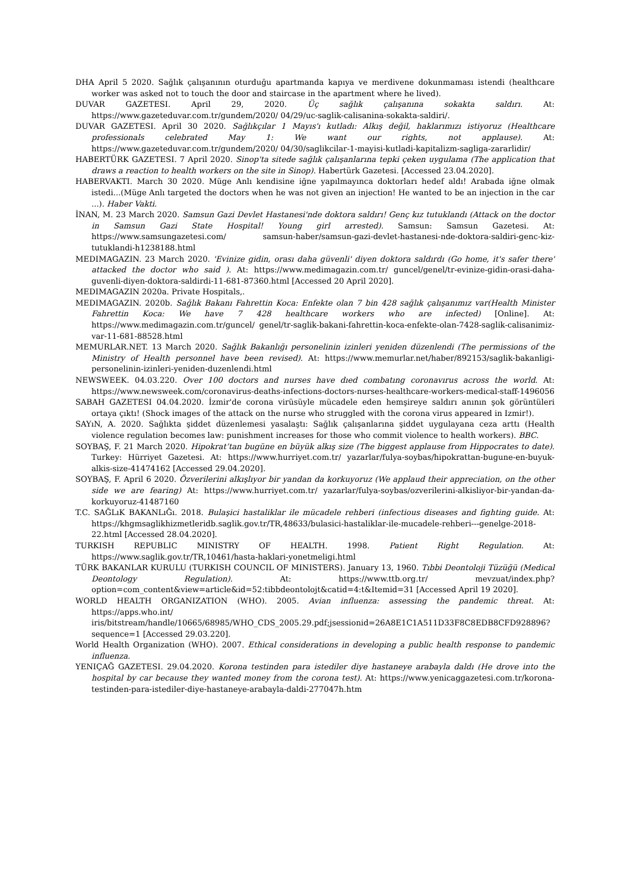DHA April 5 2020. Sağlık çalışanının oturduğu apartmanda kapıya ve merdivene dokunmaması istendi (healthcare worker was asked not to touch the door and staircase in the apartment where he lived).
DUVAR GAZETESI. April 29, 2020. Üç sağlık çalışanına sokakta saldırı. At: https://www.gazeteduvar.com.tr/gundem/2020/ 04/29/uc-saglik-calisanina-sokakta-saldiri/.
DUVAR GAZETESI. April 30 2020. Sağlıkçılar 1 Mayıs'ı kutladı: Alkış değil, haklarımızı istiyoruz (Healthcare professionals celebrated May 1: We want our rights, not applause). At: https://www.gazeteduvar.com.tr/gundem/2020/ 04/30/saglikcilar-1-mayisi-kutladi-kapitalizm-sagliga-zararlidir/
HABERTÜRK GAZETESI. 7 April 2020. Sinop'ta sitede sağlık çalışanlarına tepki çeken uygulama (The application that draws a reaction to health workers on the site in Sinop). Habertürk Gazetesi. [Accessed 23.04.2020].
HABERVAKTI. March 30 2020. Müge Anlı kendisine iğne yapılmayınca doktorları hedef aldı! Arabada iğne olmak istedi...(Müge Anlı targeted the doctors when he was not given an injection! He wanted to be an injection in the car ...). Haber Vakti.
İNAN, M. 23 March 2020. Samsun Gazi Devlet Hastanesi'nde doktora saldırı! Genç kız tutuklandı (Attack on the doctor in Samsun Gazi State Hospital! Young girl arrested). Samsun: Samsun Gazetesi. At: https://www.samsungazetesi.com/ samsun-haber/samsun-gazi-devlet-hastanesi-nde-doktora-saldiri-genc-kiz-tutuklandi-h1238188.html
MEDIMAGAZIN. 23 March 2020. 'Evinize gidin, orası daha güvenli' diyen doktora saldırdı (Go home, it's safer there' attacked the doctor who said ). At: https://www.medimagazin.com.tr/ guncel/genel/tr-evinize-gidin-orasi-daha-guvenli-diyen-doktora-saldirdi-11-681-87360.html [Accessed 20 April 2020].
MEDIMAGAZIN 2020a. Private Hospitals,.
MEDIMAGAZIN. 2020b. Sağlık Bakanı Fahrettin Koca: Enfekte olan 7 bin 428 sağlık çalışanımız var(Health Minister Fahrettin Koca: We have 7 428 healthcare workers who are infected) [Online]. At: https://www.medimagazin.com.tr/guncel/ genel/tr-saglik-bakani-fahrettin-koca-enfekte-olan-7428-saglik-calisanimiz-var-11-681-88528.html
MEMURLAR.NET. 13 March 2020. Sağlık Bakanlığı personelinin izinleri yeniden düzenlendi (The permissions of the Ministry of Health personnel have been revised). At: https://www.memurlar.net/haber/892153/saglik-bakanligi-personelinin-izinleri-yeniden-duzenlendi.html
NEWSWEEK. 04.03.220. Over 100 doctors and nurses have dıed combatıng coronavırus across the world. At: https://www.newsweek.com/coronavirus-deaths-infections-doctors-nurses-healthcare-workers-medical-staff-1496056
SABAH GAZETESI 04.04.2020. İzmir'de corona virüsüyle mücadele eden hemşireye saldırı anının şok görüntüleri ortaya çıktı! (Shock images of the attack on the nurse who struggled with the corona virus appeared in Izmir!).
SAYıN, A. 2020. Sağlıkta şiddet düzenlemesi yasalaştı: Sağlık çalışanlarına şiddet uygulayana ceza arttı (Health violence regulation becomes law: punishment increases for those who commit violence to health workers). BBC.
SOYBAŞ, F. 21 March 2020. Hipokrat’tan bugüne en büyük alkış size (The biggest applause from Hippocrates to date). Turkey: Hürriyet Gazetesi. At: https://www.hurriyet.com.tr/ yazarlar/fulya-soybas/hipokrattan-bugune-en-buyuk-alkis-size-41474162 [Accessed 29.04.2020].
SOYBAŞ, F. April 6 2020. Özverilerini alkışlıyor bir yandan da korkuyoruz (We applaud their appreciation, on the other side we are fearing) At: https://www.hurriyet.com.tr/ yazarlar/fulya-soybas/ozverilerini-alkisliyor-bir-yandan-da-korkuyoruz-41487160
T.C. SAĞLıK BAKANLıĞı. 2018. Bulaşici hastaliklar ile mücadele rehberi (infectious diseases and fighting guide. At: https://khgmsaglikhizmetleridb.saglik.gov.tr/TR,48633/bulasici-hastaliklar-ile-mucadele-rehberi---genelge-2018-22.html [Accessed 28.04.2020].
TURKISH REPUBLIC MINISTRY OF HEALTH. 1998. Patient Right Regulation. At: https://www.saglik.gov.tr/TR,10461/hasta-haklari-yonetmeligi.html
TÜRK BAKANLAR KURULU (TURKISH COUNCIL OF MINISTERS). January 13, 1960. Tıbbi Deontoloji Tüzüğü (Medical Deontology Regulation). At: https://www.ttb.org.tr/ mevzuat/index.php?option=com_content&view=article&id=52:tibbdeontolojt&catid=4:t&Itemid=31 [Accessed April 19 2020].
WORLD HEALTH ORGANIZATION (WHO). 2005. Avian influenza: assessing the pandemic threat. At: https://apps.who.int/ iris/bitstream/handle/10665/68985/WHO_CDS_2005.29.pdf;jsessionid=26A8E1C1A511D33F8C8EDB8CFD928896?sequence=1 [Accessed 29.03.220].
World Health Organization (WHO). 2007. Ethical considerations in developing a public health response to pandemic influenza.
YENIÇAĞ GAZETESI. 29.04.2020. Korona testinden para istediler diye hastaneye arabayla daldı (He drove into the hospital by car because they wanted money from the corona test). At: https://www.yenicaggazetesi.com.tr/korona-testinden-para-istediler-diye-hastaneye-arabayla-daldi-277047h.htm